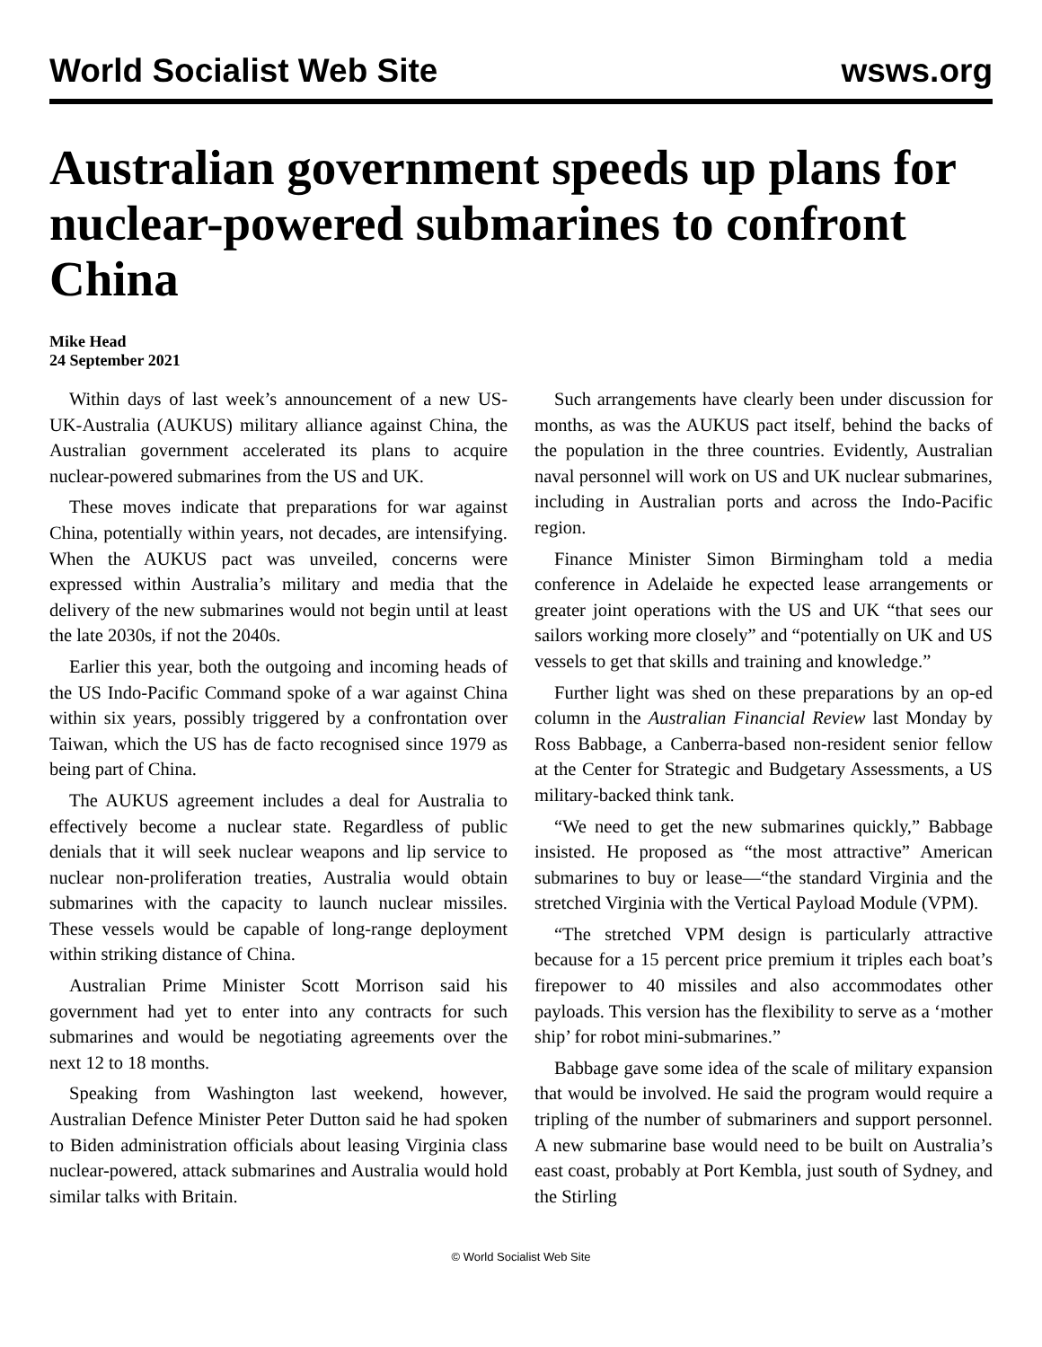World Socialist Web Site wsws.org
Australian government speeds up plans for nuclear-powered submarines to confront China
Mike Head
24 September 2021
Within days of last week’s announcement of a new US-UK-Australia (AUKUS) military alliance against China, the Australian government accelerated its plans to acquire nuclear-powered submarines from the US and UK.
These moves indicate that preparations for war against China, potentially within years, not decades, are intensifying. When the AUKUS pact was unveiled, concerns were expressed within Australia’s military and media that the delivery of the new submarines would not begin until at least the late 2030s, if not the 2040s.
Earlier this year, both the outgoing and incoming heads of the US Indo-Pacific Command spoke of a war against China within six years, possibly triggered by a confrontation over Taiwan, which the US has de facto recognised since 1979 as being part of China.
The AUKUS agreement includes a deal for Australia to effectively become a nuclear state. Regardless of public denials that it will seek nuclear weapons and lip service to nuclear non-proliferation treaties, Australia would obtain submarines with the capacity to launch nuclear missiles. These vessels would be capable of long-range deployment within striking distance of China.
Australian Prime Minister Scott Morrison said his government had yet to enter into any contracts for such submarines and would be negotiating agreements over the next 12 to 18 months.
Speaking from Washington last weekend, however, Australian Defence Minister Peter Dutton said he had spoken to Biden administration officials about leasing Virginia class nuclear-powered, attack submarines and Australia would hold similar talks with Britain.
Such arrangements have clearly been under discussion for months, as was the AUKUS pact itself, behind the backs of the population in the three countries. Evidently, Australian naval personnel will work on US and UK nuclear submarines, including in Australian ports and across the Indo-Pacific region.
Finance Minister Simon Birmingham told a media conference in Adelaide he expected lease arrangements or greater joint operations with the US and UK “that sees our sailors working more closely” and “potentially on UK and US vessels to get that skills and training and knowledge.”
Further light was shed on these preparations by an op-ed column in the Australian Financial Review last Monday by Ross Babbage, a Canberra-based non-resident senior fellow at the Center for Strategic and Budgetary Assessments, a US military-backed think tank.
“We need to get the new submarines quickly,” Babbage insisted. He proposed as “the most attractive” American submarines to buy or lease—“the standard Virginia and the stretched Virginia with the Vertical Payload Module (VPM).
“The stretched VPM design is particularly attractive because for a 15 percent price premium it triples each boat’s firepower to 40 missiles and also accommodates other payloads. This version has the flexibility to serve as a ‘mother ship’ for robot mini-submarines.”
Babbage gave some idea of the scale of military expansion that would be involved. He said the program would require a tripling of the number of submariners and support personnel. A new submarine base would need to be built on Australia’s east coast, probably at Port Kembla, just south of Sydney, and the Stirling
© World Socialist Web Site